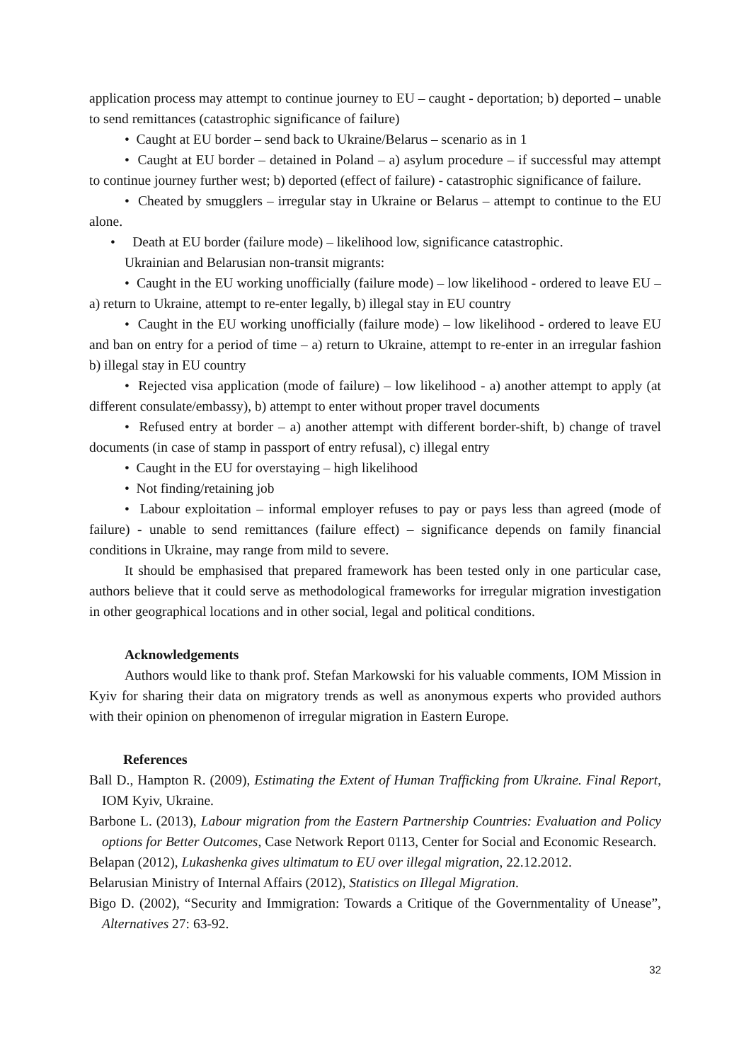application process may attempt to continue journey to EU – caught - deportation; b) deported – unable to send remittances (catastrophic significance of failure)
• Caught at EU border – send back to Ukraine/Belarus – scenario as in 1
• Caught at EU border – detained in Poland – a) asylum procedure – if successful may attempt to continue journey further west; b) deported (effect of failure) - catastrophic significance of failure.
• Cheated by smugglers – irregular stay in Ukraine or Belarus – attempt to continue to the EU alone.
• Death at EU border (failure mode) – likelihood low, significance catastrophic.
Ukrainian and Belarusian non-transit migrants:
• Caught in the EU working unofficially (failure mode) – low likelihood - ordered to leave EU – a) return to Ukraine, attempt to re-enter legally, b) illegal stay in EU country
• Caught in the EU working unofficially (failure mode) – low likelihood - ordered to leave EU and ban on entry for a period of time – a) return to Ukraine, attempt to re-enter in an irregular fashion b) illegal stay in EU country
• Rejected visa application (mode of failure) – low likelihood - a) another attempt to apply (at different consulate/embassy), b) attempt to enter without proper travel documents
• Refused entry at border – a) another attempt with different border-shift, b) change of travel documents (in case of stamp in passport of entry refusal), c) illegal entry
• Caught in the EU for overstaying – high likelihood
• Not finding/retaining job
• Labour exploitation – informal employer refuses to pay or pays less than agreed (mode of failure) - unable to send remittances (failure effect) – significance depends on family financial conditions in Ukraine, may range from mild to severe.
It should be emphasised that prepared framework has been tested only in one particular case, authors believe that it could serve as methodological frameworks for irregular migration investigation in other geographical locations and in other social, legal and political conditions.
Acknowledgements
Authors would like to thank prof. Stefan Markowski for his valuable comments, IOM Mission in Kyiv for sharing their data on migratory trends as well as anonymous experts who provided authors with their opinion on phenomenon of irregular migration in Eastern Europe.
References
Ball D., Hampton R. (2009), Estimating the Extent of Human Trafficking from Ukraine. Final Report, IOM Kyiv, Ukraine.
Barbone L. (2013), Labour migration from the Eastern Partnership Countries: Evaluation and Policy options for Better Outcomes, Case Network Report 0113, Center for Social and Economic Research.
Belapan (2012), Lukashenka gives ultimatum to EU over illegal migration, 22.12.2012.
Belarusian Ministry of Internal Affairs (2012), Statistics on Illegal Migration.
Bigo D. (2002), “Security and Immigration: Towards a Critique of the Governmentality of Unease”, Alternatives 27: 63-92.
32